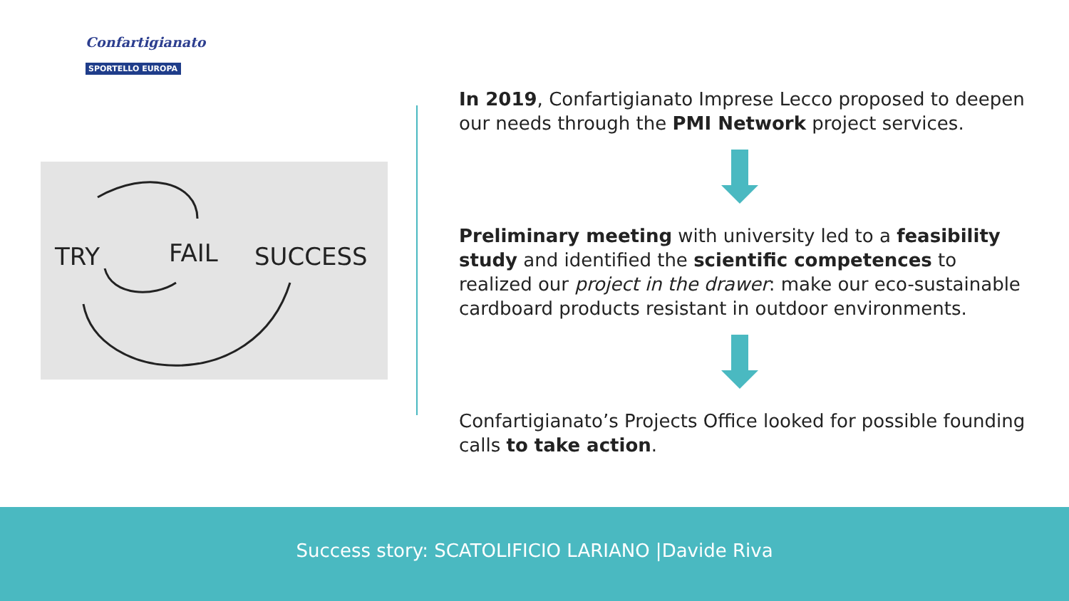Confartigianato
SPORTELLO EUROPA
TRY
FAIL
SUCCESS
In 2019, Confartigianato Imprese Lecco proposed to deepen our needs through the PMI Network project services.
Preliminary meeting with university led to a feasibility study and identified the scientific competences to realized our project in the drawer: make our eco-sustainable cardboard products resistant in outdoor environments.
Confartigianato’s Projects Office looked for possible founding calls to take action.
Success story: SCATOLIFICIO LARIANO |Davide Riva